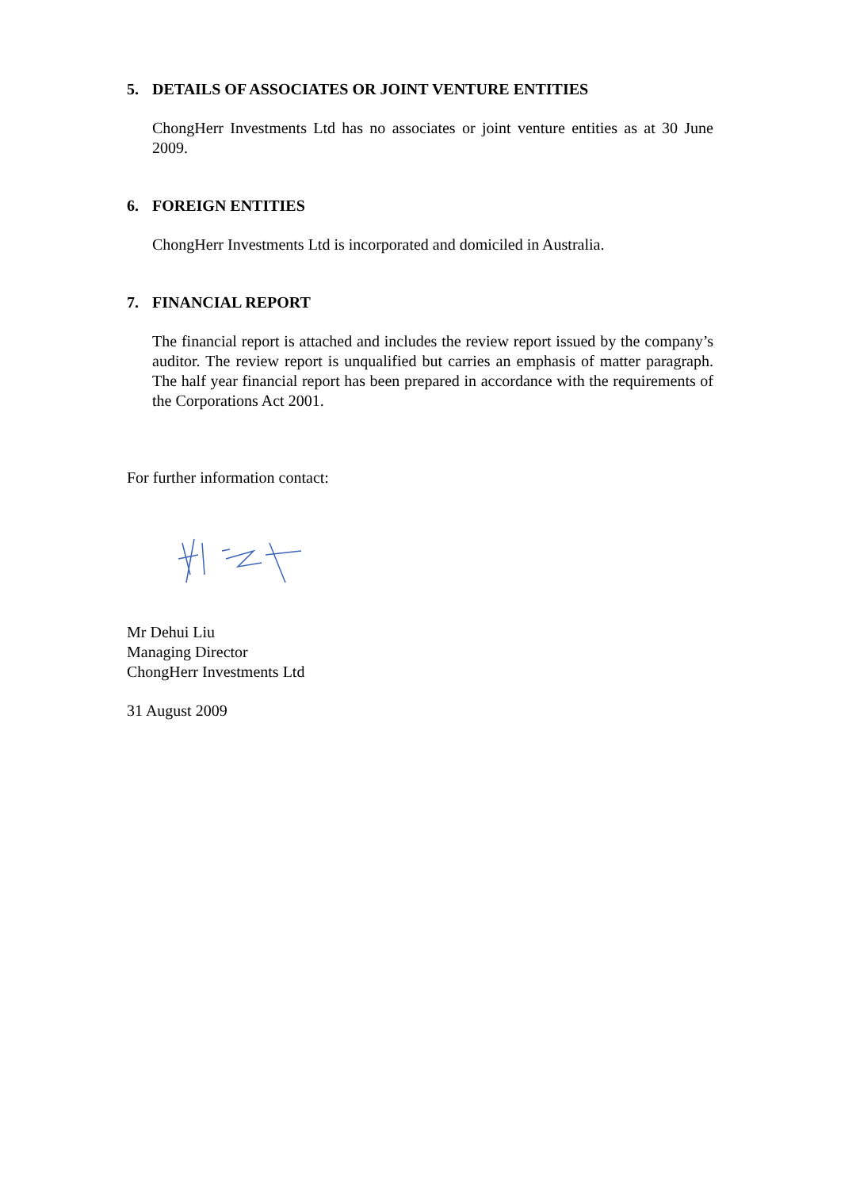5. DETAILS OF ASSOCIATES OR JOINT VENTURE ENTITIES
ChongHerr Investments Ltd has no associates or joint venture entities as at 30 June 2009.
6. FOREIGN ENTITIES
ChongHerr Investments Ltd is incorporated and domiciled in Australia.
7. FINANCIAL REPORT
The financial report is attached and includes the review report issued by the company’s auditor. The review report is unqualified but carries an emphasis of matter paragraph. The half year financial report has been prepared in accordance with the requirements of the Corporations Act 2001.
For further information contact:
Mr Dehui Liu
Managing Director
ChongHerr Investments Ltd
31 August 2009